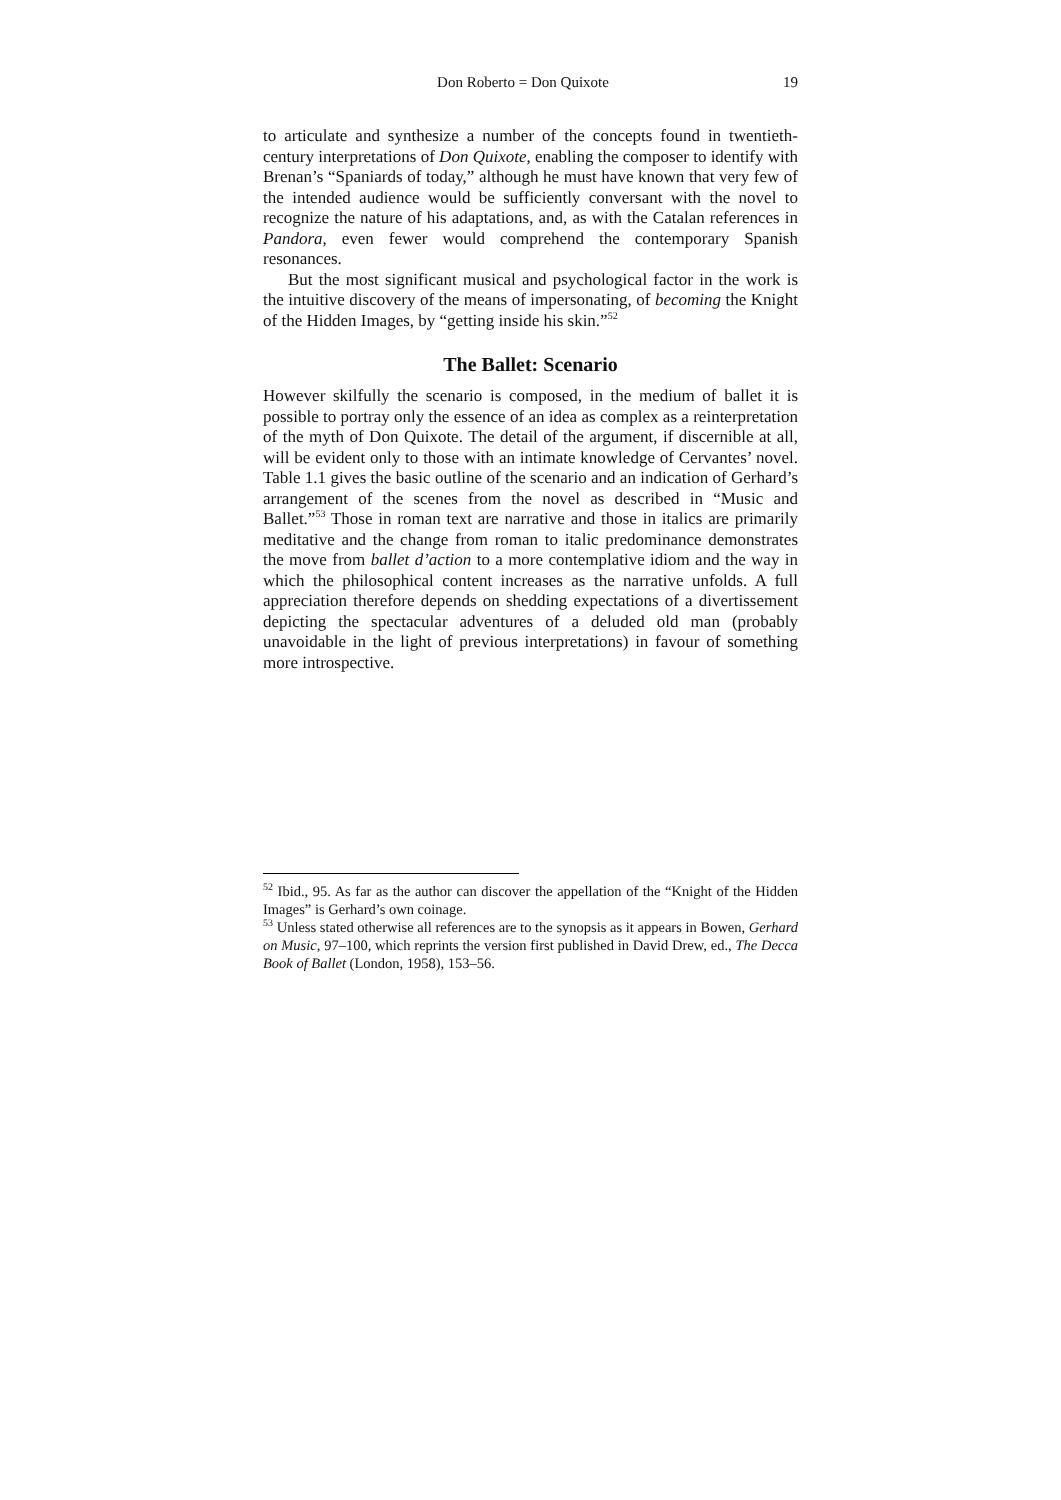Don Roberto = Don Quixote 19
to articulate and synthesize a number of the concepts found in twentieth-century interpretations of Don Quixote, enabling the composer to identify with Brenan’s “Spaniards of today,” although he must have known that very few of the intended audience would be sufficiently conversant with the novel to recognize the nature of his adaptations, and, as with the Catalan references in Pandora, even fewer would comprehend the contemporary Spanish resonances.
But the most significant musical and psychological factor in the work is the intuitive discovery of the means of impersonating, of becoming the Knight of the Hidden Images, by “getting inside his skin.”<sup>52</sup>
The Ballet: Scenario
However skilfully the scenario is composed, in the medium of ballet it is possible to portray only the essence of an idea as complex as a reinterpretation of the myth of Don Quixote. The detail of the argument, if discernible at all, will be evident only to those with an intimate knowledge of Cervantes’ novel. Table 1.1 gives the basic outline of the scenario and an indication of Gerhard’s arrangement of the scenes from the novel as described in “Music and Ballet.”<sup>53</sup> Those in roman text are narrative and those in italics are primarily meditative and the change from roman to italic predominance demonstrates the move from ballet d’action to a more contemplative idiom and the way in which the philosophical content increases as the narrative unfolds. A full appreciation therefore depends on shedding expectations of a divertissement depicting the spectacular adventures of a deluded old man (probably unavoidable in the light of previous interpretations) in favour of something more introspective.
<sup>52</sup> Ibid., 95. As far as the author can discover the appellation of the “Knight of the Hidden Images” is Gerhard’s own coinage.
<sup>53</sup> Unless stated otherwise all references are to the synopsis as it appears in Bowen, Gerhard on Music, 97–100, which reprints the version first published in David Drew, ed., The Decca Book of Ballet (London, 1958), 153–56.